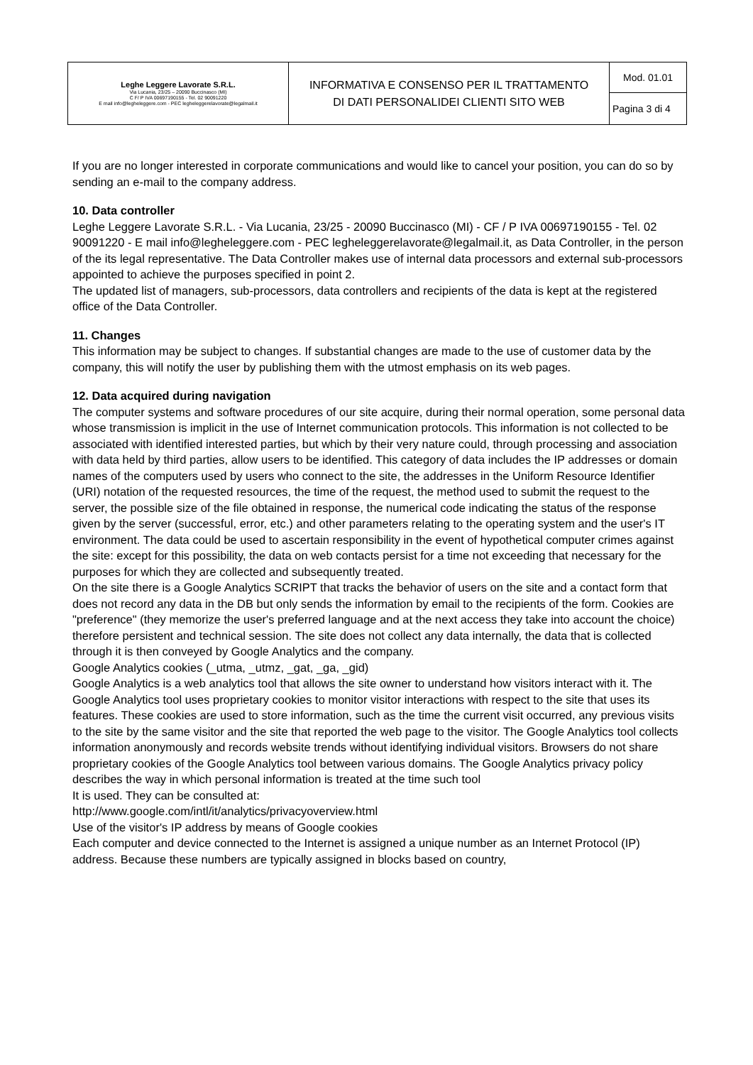| Leghe Leggere Lavorate S.R.L. Via Lucania, 23/25 – 20090 Buccinasco (MI) C F/ P IVA 00697190155 - Tel. 02 90091220 E mail info@legheleggere.com - PEC legheleggerelavorate@legalmail.it | INFORMATIVA E CONSENSO PER IL TRATTAMENTO DI DATI PERSONALIDEI CLIENTI SITO WEB | Mod. 01.01 |
| | | Pagina 3 di 4 |
If you are no longer interested in corporate communications and would like to cancel your position, you can do so by sending an e-mail to the company address.
10. Data controller
Leghe Leggere Lavorate S.R.L. - Via Lucania, 23/25 - 20090 Buccinasco (MI) - CF / P IVA 00697190155 - Tel. 02 90091220 - E mail info@legheleggere.com - PEC legheleggerelavorate@legalmail.it, as Data Controller, in the person of the its legal representative. The Data Controller makes use of internal data processors and external sub-processors appointed to achieve the purposes specified in point 2.
The updated list of managers, sub-processors, data controllers and recipients of the data is kept at the registered office of the Data Controller.
11. Changes
This information may be subject to changes. If substantial changes are made to the use of customer data by the company, this will notify the user by publishing them with the utmost emphasis on its web pages.
12. Data acquired during navigation
The computer systems and software procedures of our site acquire, during their normal operation, some personal data whose transmission is implicit in the use of Internet communication protocols. This information is not collected to be associated with identified interested parties, but which by their very nature could, through processing and association with data held by third parties, allow users to be identified. This category of data includes the IP addresses or domain names of the computers used by users who connect to the site, the addresses in the Uniform Resource Identifier (URI) notation of the requested resources, the time of the request, the method used to submit the request to the server, the possible size of the file obtained in response, the numerical code indicating the status of the response given by the server (successful, error, etc.) and other parameters relating to the operating system and the user's IT environment. The data could be used to ascertain responsibility in the event of hypothetical computer crimes against the site: except for this possibility, the data on web contacts persist for a time not exceeding that necessary for the purposes for which they are collected and subsequently treated.
On the site there is a Google Analytics SCRIPT that tracks the behavior of users on the site and a contact form that does not record any data in the DB but only sends the information by email to the recipients of the form. Cookies are "preference" (they memorize the user's preferred language and at the next access they take into account the choice) therefore persistent and technical session. The site does not collect any data internally, the data that is collected through it is then conveyed by Google Analytics and the company.
Google Analytics cookies (_utma, _utmz, _gat, _ga, _gid)
Google Analytics is a web analytics tool that allows the site owner to understand how visitors interact with it. The Google Analytics tool uses proprietary cookies to monitor visitor interactions with respect to the site that uses its features. These cookies are used to store information, such as the time the current visit occurred, any previous visits to the site by the same visitor and the site that reported the web page to the visitor. The Google Analytics tool collects information anonymously and records website trends without identifying individual visitors. Browsers do not share proprietary cookies of the Google Analytics tool between various domains. The Google Analytics privacy policy describes the way in which personal information is treated at the time such tool
It is used. They can be consulted at:
http://www.google.com/intl/it/analytics/privacyoverview.html
Use of the visitor's IP address by means of Google cookies
Each computer and device connected to the Internet is assigned a unique number as an Internet Protocol (IP) address. Because these numbers are typically assigned in blocks based on country,